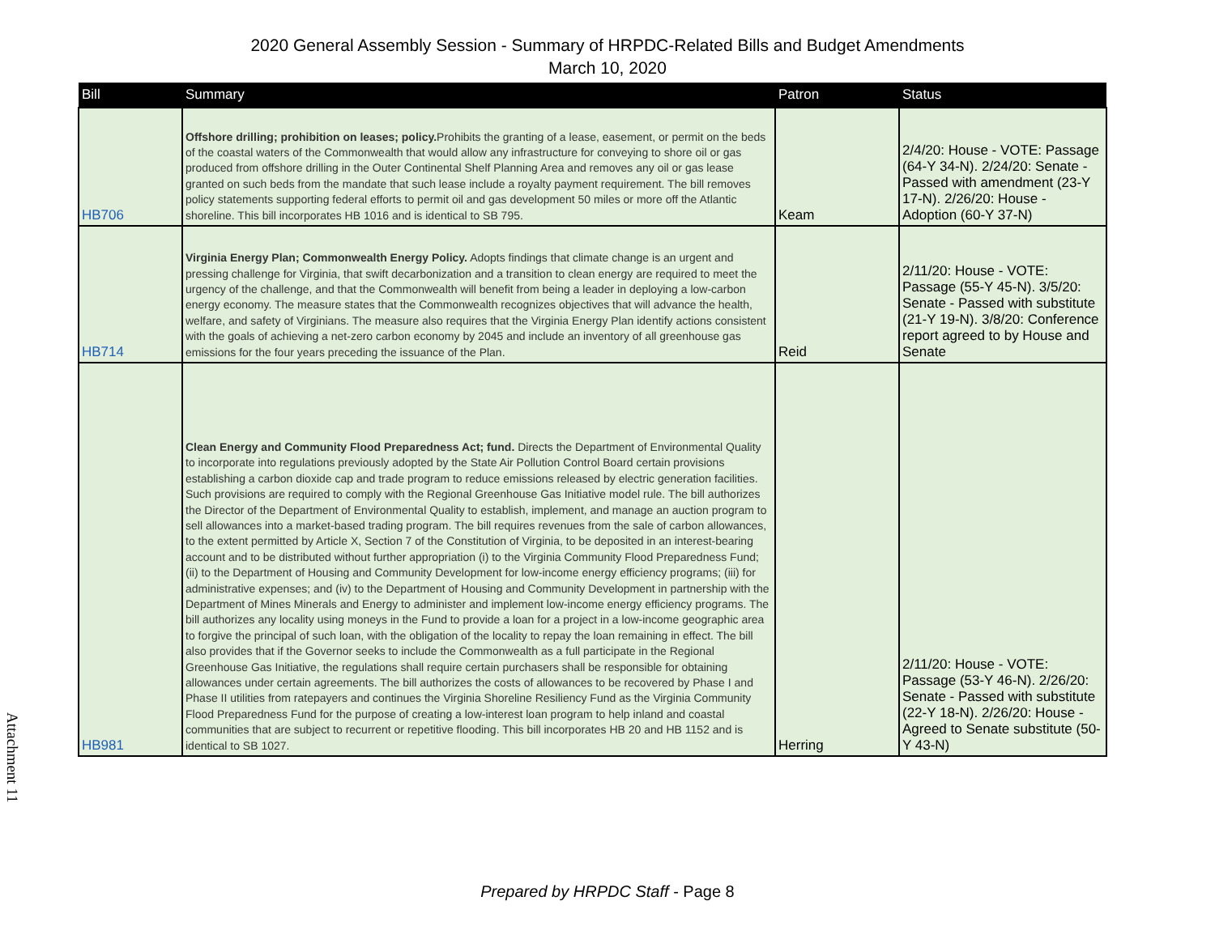2020 General Assembly Session - Summary of HRPDC-Related Bills and Budget Amendments
March 10, 2020
| Bill | Summary | Patron | Status |
| --- | --- | --- | --- |
| HB706 | Offshore drilling; prohibition on leases; policy. Prohibits the granting of a lease, easement, or permit on the beds of the coastal waters of the Commonwealth that would allow any infrastructure for conveying to shore oil or gas produced from offshore drilling in the Outer Continental Shelf Planning Area and removes any oil or gas lease granted on such beds from the mandate that such lease include a royalty payment requirement. The bill removes policy statements supporting federal efforts to permit oil and gas development 50 miles or more off the Atlantic shoreline. This bill incorporates HB 1016 and is identical to SB 795. | Keam | 2/4/20: House - VOTE: Passage (64-Y 34-N). 2/24/20: Senate - Passed with amendment (23-Y 17-N). 2/26/20: House - Adoption (60-Y 37-N) |
| HB714 | Virginia Energy Plan; Commonwealth Energy Policy. Adopts findings that climate change is an urgent and pressing challenge for Virginia, that swift decarbonization and a transition to clean energy are required to meet the urgency of the challenge, and that the Commonwealth will benefit from being a leader in deploying a low-carbon energy economy. The measure states that the Commonwealth recognizes objectives that will advance the health, welfare, and safety of Virginians. The measure also requires that the Virginia Energy Plan identify actions consistent with the goals of achieving a net-zero carbon economy by 2045 and include an inventory of all greenhouse gas emissions for the four years preceding the issuance of the Plan. | Reid | 2/11/20: House - VOTE: Passage (55-Y 45-N). 3/5/20: Senate - Passed with substitute (21-Y 19-N). 3/8/20: Conference report agreed to by House and Senate |
| HB981 | Clean Energy and Community Flood Preparedness Act; fund. Directs the Department of Environmental Quality to incorporate into regulations previously adopted by the State Air Pollution Control Board certain provisions establishing a carbon dioxide cap and trade program to reduce emissions released by electric generation facilities. Such provisions are required to comply with the Regional Greenhouse Gas Initiative model rule. The bill authorizes the Director of the Department of Environmental Quality to establish, implement, and manage an auction program to sell allowances into a market-based trading program. The bill requires revenues from the sale of carbon allowances, to the extent permitted by Article X, Section 7 of the Constitution of Virginia, to be deposited in an interest-bearing account and to be distributed without further appropriation (i) to the Virginia Community Flood Preparedness Fund; (ii) to the Department of Housing and Community Development for low-income energy efficiency programs; (iii) for administrative expenses; and (iv) to the Department of Housing and Community Development in partnership with the Department of Mines Minerals and Energy to administer and implement low-income energy efficiency programs. The bill authorizes any locality using moneys in the Fund to provide a loan for a project in a low-income geographic area to forgive the principal of such loan, with the obligation of the locality to repay the loan remaining in effect. The bill also provides that if the Governor seeks to include the Commonwealth as a full participate in the Regional Greenhouse Gas Initiative, the regulations shall require certain purchasers shall be responsible for obtaining allowances under certain agreements. The bill authorizes the costs of allowances to be recovered by Phase I and Phase II utilities from ratepayers and continues the Virginia Shoreline Resiliency Fund as the Virginia Community Flood Preparedness Fund for the purpose of creating a low-interest loan program to help inland and coastal communities that are subject to recurrent or repetitive flooding. This bill incorporates HB 20 and HB 1152 and is identical to SB 1027. | Herring | 2/11/20: House - VOTE: Passage (53-Y 46-N). 2/26/20: Senate - Passed with substitute (22-Y 18-N). 2/26/20: House - Agreed to Senate substitute (50-Y 43-N) |
Attachment 11
Prepared by HRPDC Staff - Page 8